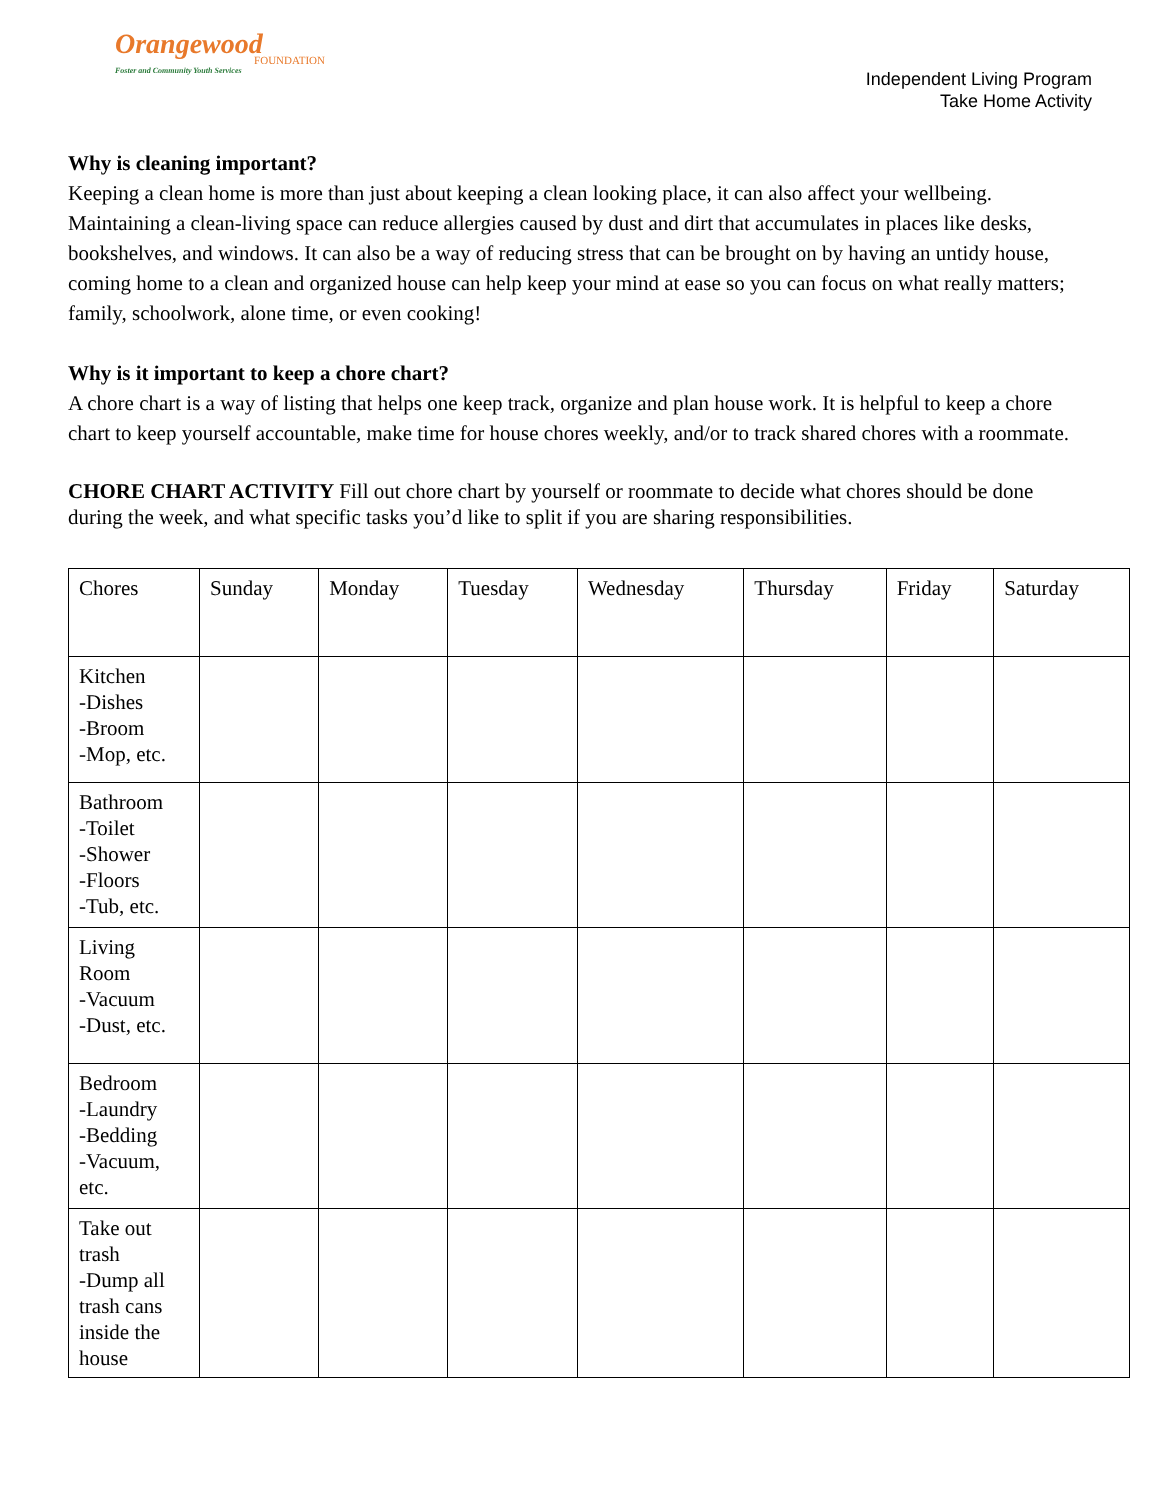Orangewood
FOUNDATION
Foster and Community Youth Services
Independent Living Program
Take Home Activity
Why is cleaning important?
Keeping a clean home is more than just about keeping a clean looking place, it can also affect your wellbeing. Maintaining a clean-living space can reduce allergies caused by dust and dirt that accumulates in places like desks, bookshelves, and windows. It can also be a way of reducing stress that can be brought on by having an untidy house, coming home to a clean and organized house can help keep your mind at ease so you can focus on what really matters; family, schoolwork, alone time, or even cooking!
Why is it important to keep a chore chart?
A chore chart is a way of listing that helps one keep track, organize and plan house work. It is helpful to keep a chore chart to keep yourself accountable, make time for house chores weekly, and/or to track shared chores with a roommate.
CHORE CHART ACTIVITY Fill out chore chart by yourself or roommate to decide what chores should be done during the week, and what specific tasks you’d like to split if you are sharing responsibilities.
| Chores | Sunday | Monday | Tuesday | Wednesday | Thursday | Friday | Saturday |
| Kitchen -Dishes -Broom -Mop, etc. | | | | | | | |
| Bathroom -Toilet -Shower -Floors -Tub, etc. | | | | | | | |
| Living Room -Vacuum -Dust, etc. | | | | | | | |
| Bedroom -Laundry -Bedding -Vacuum, etc. | | | | | | | |
| Take out trash -Dump all trash cans inside the house | | | | | | | |